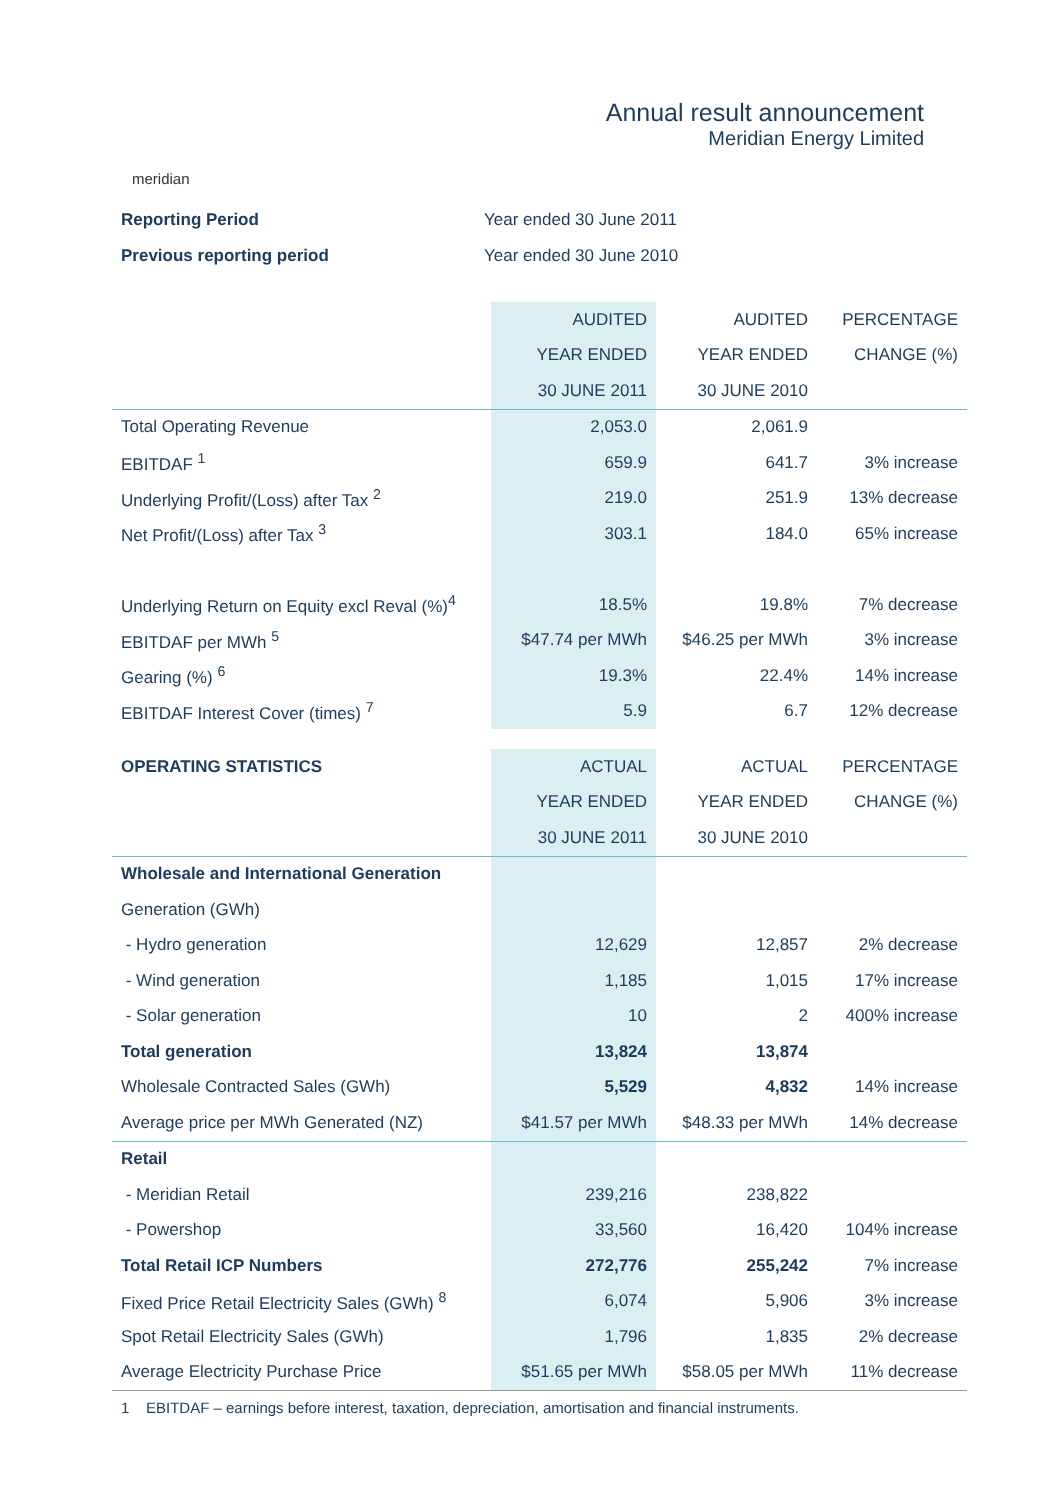meridian
Annual result announcement
Meridian Energy Limited
Reporting Period Year ended 30 June 2011
Previous reporting period Year ended 30 June 2010
| | AUDITED | AUDITED | PERCENTAGE |
| | YEAR ENDED | YEAR ENDED | CHANGE (%) |
| | 30 JUNE 2011 | 30 JUNE 2010 | |
| Total Operating Revenue | 2,053.0 | 2,061.9 | |
| EBITDAF <sup>1</sup> | 659.9 | 641.7 | 3% increase |
| Underlying Profit/(Loss) after Tax <sup>2</sup> | 219.0 | 251.9 | 13% decrease |
| Net Profit/(Loss) after Tax <sup>3</sup> | 303.1 | 184.0 | 65% increase |
| Underlying Return on Equity excl Reval (%)<sup>4</sup> | 18.5% | 19.8% | 7% decrease |
| EBITDAF per MWh <sup>5</sup> | $47.74 per MWh | $46.25 per MWh | 3% increase |
| Gearing (%) <sup>6</sup> | 19.3% | 22.4% | 14% increase |
| EBITDAF Interest Cover (times) <sup>7</sup> | 5.9 | 6.7 | 12% decrease |
| OPERATING STATISTICS | ACTUAL | ACTUAL | PERCENTAGE |
| | YEAR ENDED | YEAR ENDED | CHANGE (%) |
| | 30 JUNE 2011 | 30 JUNE 2010 | |
| Wholesale and International Generation | | | |
| Generation (GWh) | | | |
| - Hydro generation | 12,629 | 12,857 | 2% decrease |
| - Wind generation | 1,185 | 1,015 | 17% increase |
| - Solar generation | 10 | 2 | 400% increase |
| Total generation | 13,824 | 13,874 | |
| Wholesale Contracted Sales (GWh) | 5,529 | 4,832 | 14% increase |
| Average price per MWh Generated (NZ) | $41.57 per MWh | $48.33 per MWh | 14% decrease |
| Retail | | | |
| - Meridian Retail | 239,216 | 238,822 | |
| - Powershop | 33,560 | 16,420 | 104% increase |
| Total Retail ICP Numbers | 272,776 | 255,242 | 7% increase |
| Fixed Price Retail Electricity Sales (GWh) <sup>8</sup> | 6,074 | 5,906 | 3% increase |
| Spot Retail Electricity Sales (GWh) | 1,796 | 1,835 | 2% decrease |
| Average Electricity Purchase Price | $51.65 per MWh | $58.05 per MWh | 11% decrease |
1 EBITDAF – earnings before interest, taxation, depreciation, amortisation and financial instruments.